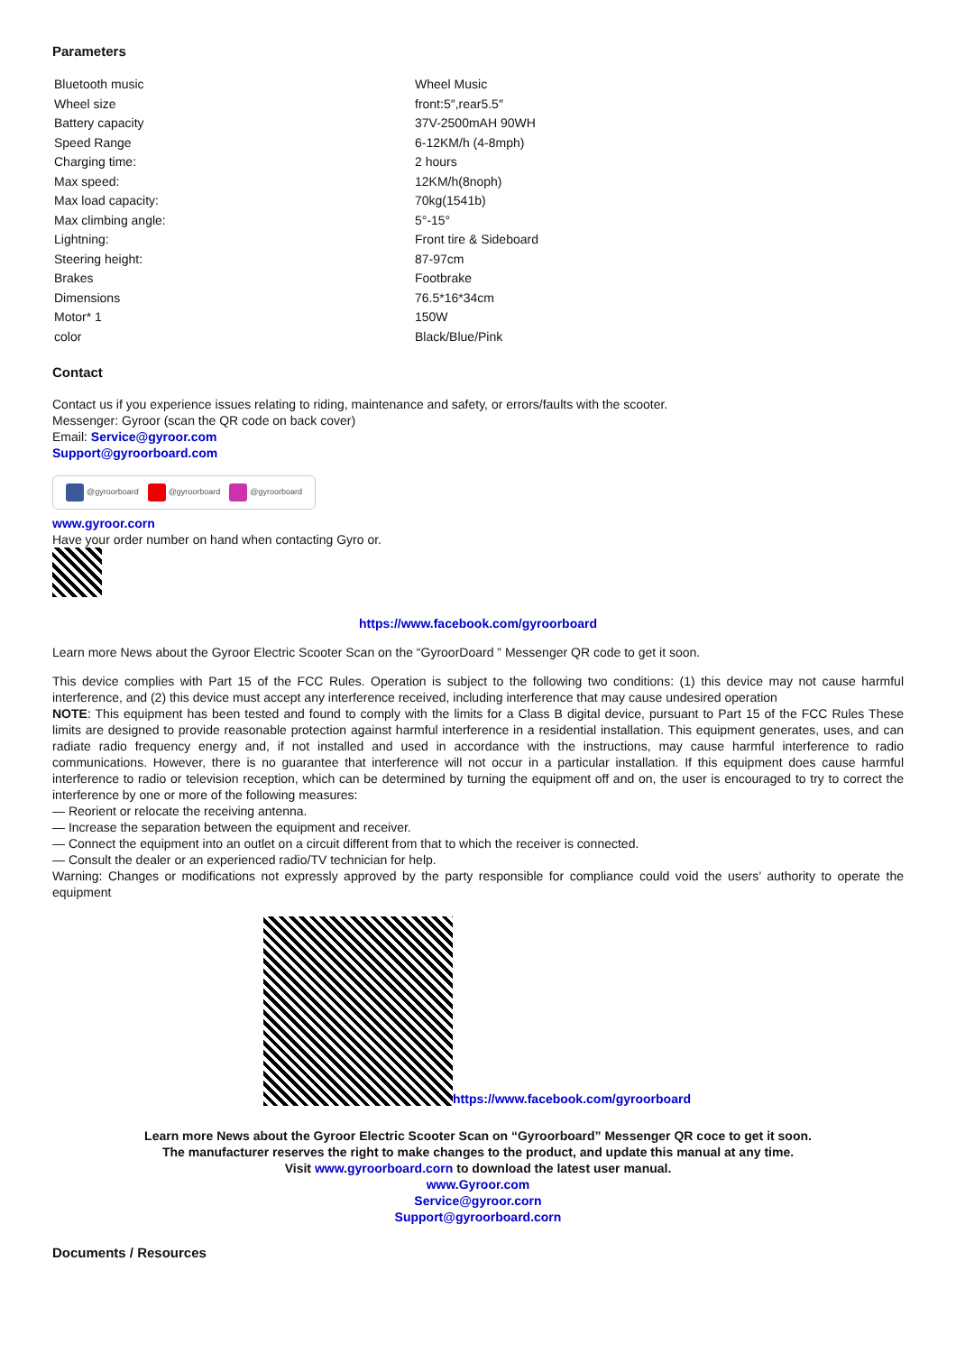Parameters
| Bluetooth music | Wheel Music |
| Wheel size | front:5″,rear5.5″ |
| Battery capacity | 37V-2500mAH 90WH |
| Speed Range | 6-12KM/h (4-8mph) |
| Charging time: | 2 hours |
| Max speed: | 12KM/h(8noph) |
| Max load capacity: | 70kg(1541b) |
| Max climbing angle: | 5°-15° |
| Lightning: | Front tire & Sideboard |
| Steering height: | 87-97cm |
| Brakes | Footbrake |
| Dimensions | 76.5*16*34cm |
| Motor* 1 | 150W |
| color | Black/Blue/Pink |
Contact
Contact us if you experience issues relating to riding, maintenance and safety, or errors/faults with the scooter.
Messenger: Gyroor (scan the QR code on back cover)
Email: Service@gyroor.com
Support@gyroorboard.com
@gyroorboard @gyroorboard @gyroorboard
www.gyroor.corn
Have your order number on hand when contacting Gyro or.
https://www.facebook.com/gyroorboard
Learn more News about the Gyroor Electric Scooter Scan on the “GyroorDoard ” Messenger QR code to get it soon.
This device complies with Part 15 of the FCC Rules. Operation is subject to the following two conditions: (1) this device may not cause harmful interference, and (2) this device must accept any interference received, including interference that may cause undesired operation
NOTE: This equipment has been tested and found to comply with the limits for a Class B digital device, pursuant to Part 15 of the FCC Rules These limits are designed to provide reasonable protection against harmful interference in a residential installation. This equipment generates, uses, and can radiate radio frequency energy and, if not installed and used in accordance with the instructions, may cause harmful interference to radio communications. However, there is no guarantee that interference will not occur in a particular installation. If this equipment does cause harmful interference to radio or television reception, which can be determined by turning the equipment off and on, the user is encouraged to try to correct the interference by one or more of the following measures:
— Reorient or relocate the receiving antenna.
— Increase the separation between the equipment and receiver.
— Connect the equipment into an outlet on a circuit different from that to which the receiver is connected.
— Consult the dealer or an experienced radio/TV technician for help.
Warning: Changes or modifications not expressly approved by the party responsible for compliance could void the users’ authority to operate the equipment
https://www.facebook.com/gyroorboard
Learn more News about the Gyroor Electric Scooter Scan on “Gyroorboard” Messenger QR coce to get it soon.
The manufacturer reserves the right to make changes to the product, and update this manual at any time.
Visit www.gyroorboard.corn to download the latest user manual.
www.Gyroor.com
Service@gyroor.corn
Support@gyroorboard.corn
Documents / Resources